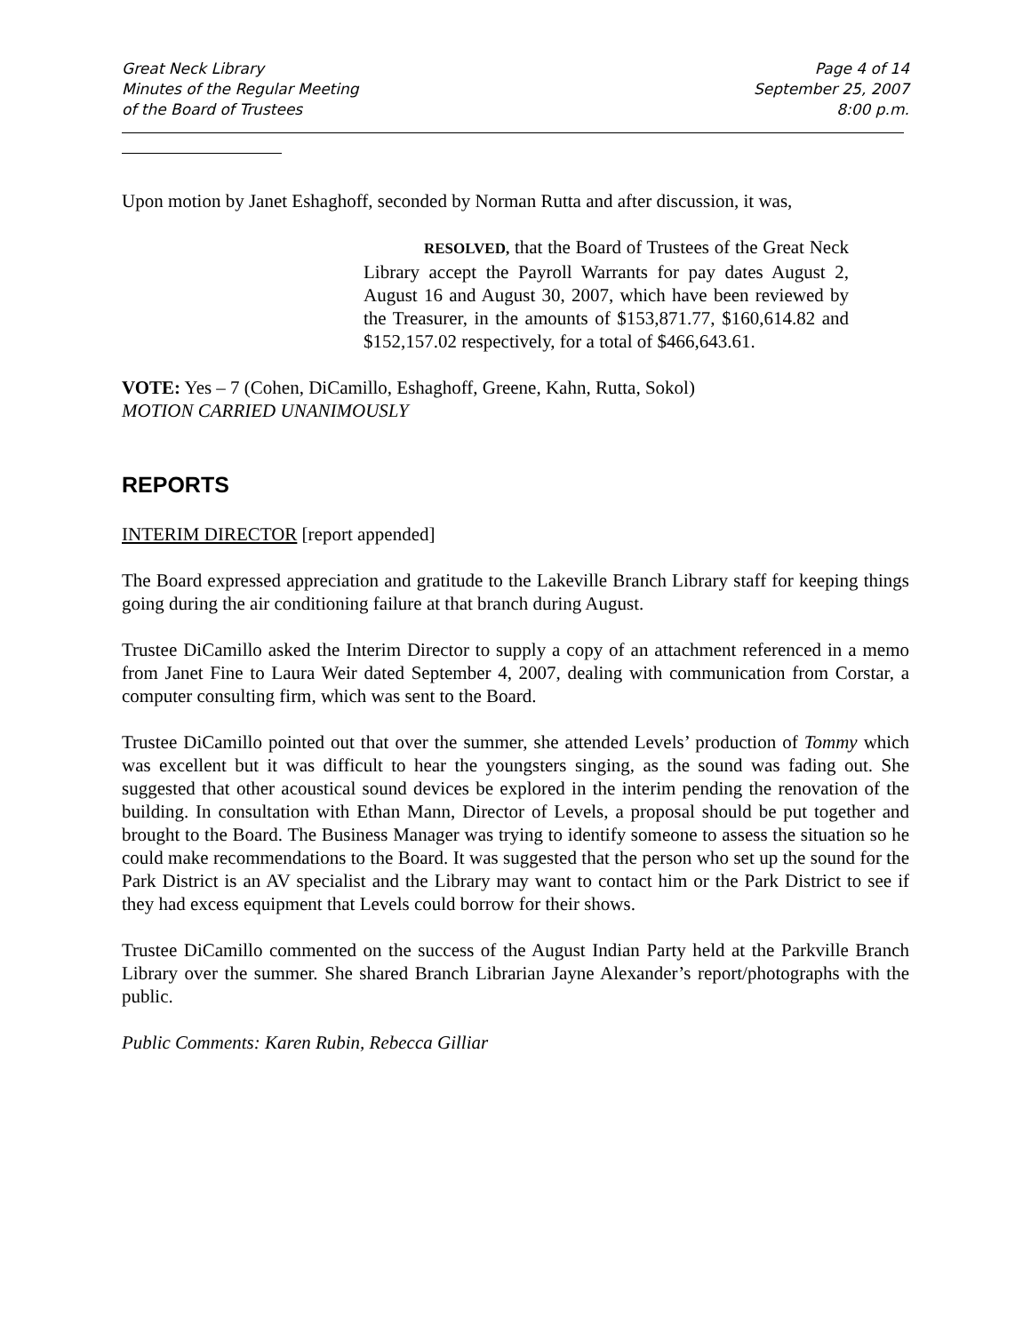Great Neck Library
Minutes of the Regular Meeting
of the Board of Trustees
Page 4 of 14
September 25, 2007
8:00 p.m.
Upon motion by Janet Eshaghoff, seconded by Norman Rutta and after discussion, it was,
RESOLVED, that the Board of Trustees of the Great Neck Library accept the Payroll Warrants for pay dates August 2, August 16 and August 30, 2007, which have been reviewed by the Treasurer, in the amounts of $153,871.77, $160,614.82 and $152,157.02 respectively, for a total of $466,643.61.
VOTE: Yes – 7 (Cohen, DiCamillo, Eshaghoff, Greene, Kahn, Rutta, Sokol)
MOTION CARRIED UNANIMOUSLY
REPORTS
INTERIM DIRECTOR [report appended]
The Board expressed appreciation and gratitude to the Lakeville Branch Library staff for keeping things going during the air conditioning failure at that branch during August.
Trustee DiCamillo asked the Interim Director to supply a copy of an attachment referenced in a memo from Janet Fine to Laura Weir dated September 4, 2007, dealing with communication from Corstar, a computer consulting firm, which was sent to the Board.
Trustee DiCamillo pointed out that over the summer, she attended Levels’ production of Tommy which was excellent but it was difficult to hear the youngsters singing, as the sound was fading out. She suggested that other acoustical sound devices be explored in the interim pending the renovation of the building. In consultation with Ethan Mann, Director of Levels, a proposal should be put together and brought to the Board. The Business Manager was trying to identify someone to assess the situation so he could make recommendations to the Board. It was suggested that the person who set up the sound for the Park District is an AV specialist and the Library may want to contact him or the Park District to see if they had excess equipment that Levels could borrow for their shows.
Trustee DiCamillo commented on the success of the August Indian Party held at the Parkville Branch Library over the summer. She shared Branch Librarian Jayne Alexander’s report/photographs with the public.
Public Comments: Karen Rubin, Rebecca Gilliar